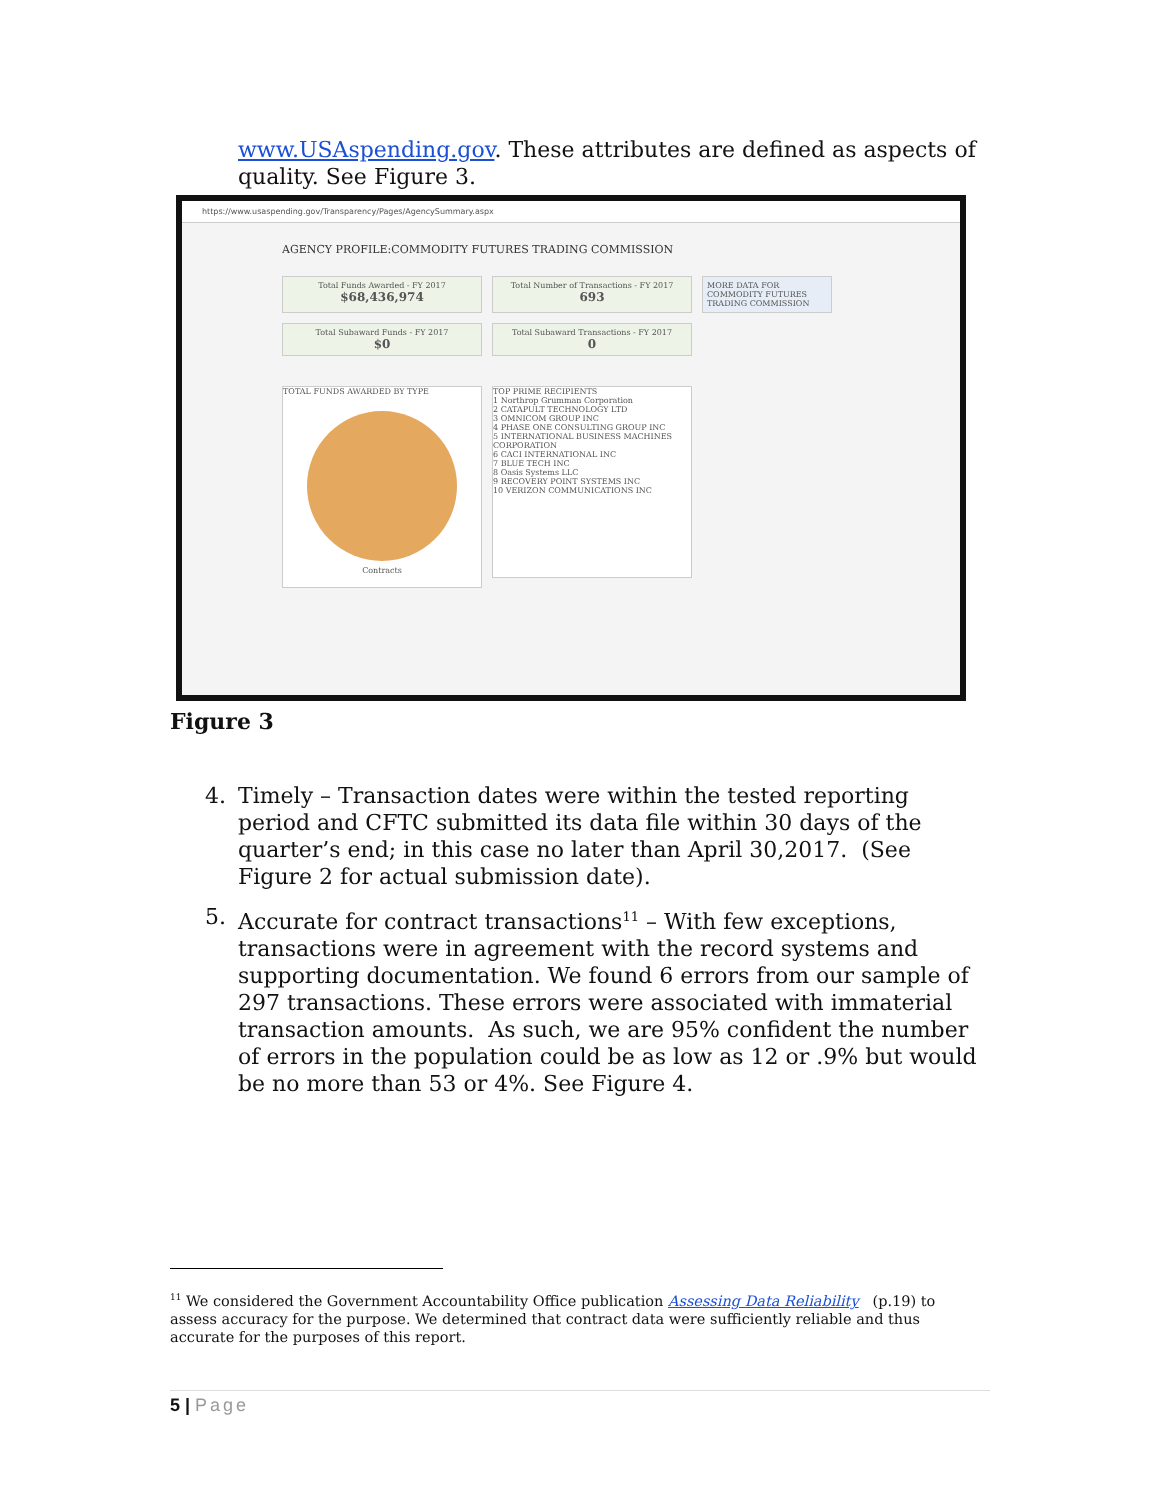www.USAspending.gov. These attributes are defined as aspects of quality. See Figure 3.
https://www.usaspending.gov/Transparency/Pages/AgencySummary.aspx
AGENCY PROFILE:COMMODITY FUTURES TRADING COMMISSION
Total Funds Awarded - FY 2017
$68,436,974
Total Number of Transactions - FY 2017
693
MORE DATA FOR COMMODITY FUTURES TRADING COMMISSION
Total Subaward Funds - FY 2017
$0
Total Subaward Transactions - FY 2017
0
TOTAL FUNDS AWARDED BY TYPE
Contracts
TOP PRIME RECIPIENTS
1 Northrop Grumman Corporation
2 CATAPULT TECHNOLOGY LTD
3 OMNICOM GROUP INC
4 PHASE ONE CONSULTING GROUP INC
5 INTERNATIONAL BUSINESS MACHINES CORPORATION
6 CACI INTERNATIONAL INC
7 BLUE TECH INC
8 Oasis Systems LLC
9 RECOVERY POINT SYSTEMS INC
10 VERIZON COMMUNICATIONS INC
Figure 3
4. Timely – Transaction dates were within the tested reporting period and CFTC submitted its data file within 30 days of the quarter’s end; in this case no later than April 30,2017. (See Figure 2 for actual submission date).
5. Accurate for contract transactions<sup>11</sup> – With few exceptions, transactions were in agreement with the record systems and supporting documentation. We found 6 errors from our sample of 297 transactions. These errors were associated with immaterial transaction amounts. As such, we are 95% confident the number of errors in the population could be as low as 12 or .9% but would be no more than 53 or 4%. See Figure 4.
<sup>11</sup> We considered the Government Accountability Office publication Assessing Data Reliability (p.19) to assess accuracy for the purpose. We determined that contract data were sufficiently reliable and thus accurate for the purposes of this report.
5 | Page